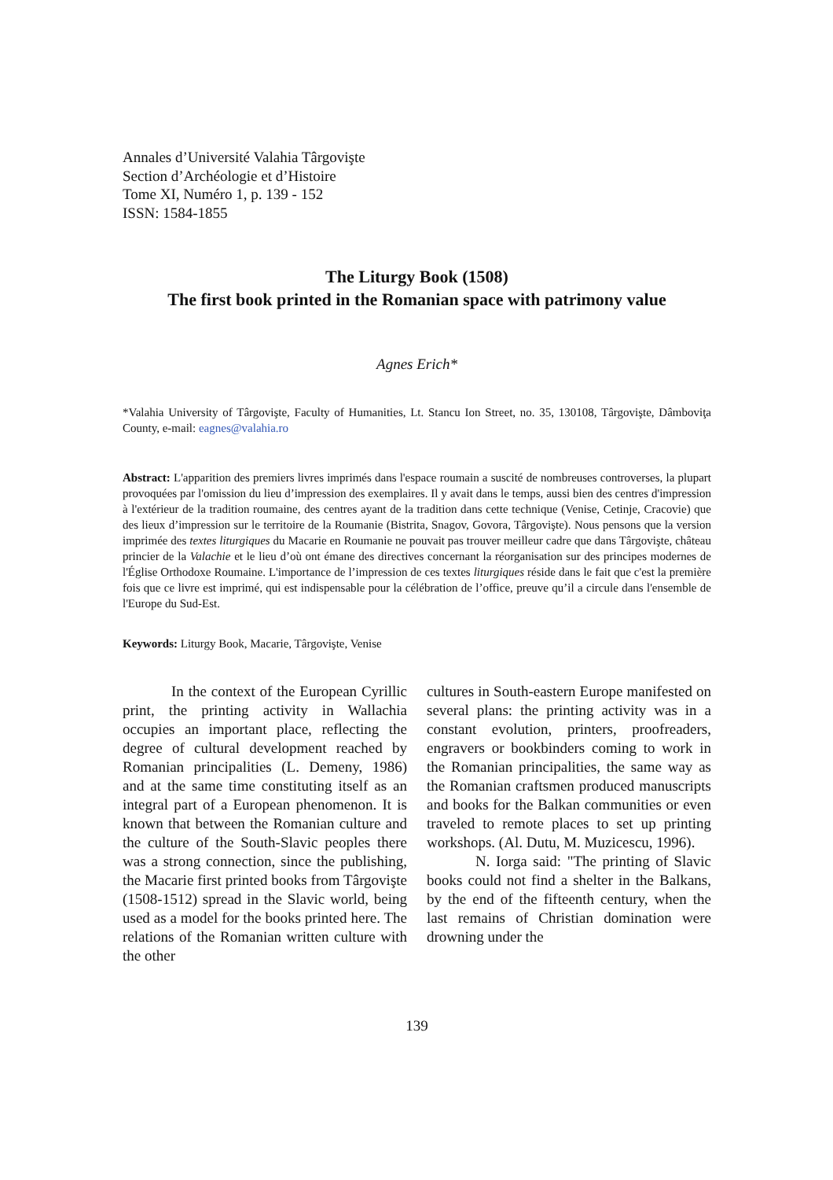Annales d’Université Valahia Târgovişte
Section d’Archéologie et d’Histoire
Tome XI, Numéro 1, p. 139 - 152
ISSN: 1584-1855
The Liturgy Book (1508)
The first book printed in the Romanian space with patrimony value
Agnes Erich*
*Valahia University of Târgovişte, Faculty of Humanities, Lt. Stancu Ion Street, no. 35, 130108, Târgovişte, Dâmboviţa County, e-mail: eagnes@valahia.ro
Abstract: L'apparition des premiers livres imprimés dans l'espace roumain a suscité de nombreuses controverses, la plupart provoquées par l'omission du lieu d’impression des exemplaires. Il y avait dans le temps, aussi bien des centres d'impression à l'extérieur de la tradition roumaine, des centres ayant de la tradition dans cette technique (Venise, Cetinje, Cracovie) que des lieux d’impression sur le territoire de la Roumanie (Bistrita, Snagov, Govora, Târgovişte). Nous pensons que la version imprimée des textes liturgiques du Macarie en Roumanie ne pouvait pas trouver meilleur cadre que dans Târgovişte, château princier de la Valachie et le lieu d’où ont émane des directives concernant la réorganisation sur des principes modernes de l'Église Orthodoxe Roumaine. L'importance de l’impression de ces textes liturgiques réside dans le fait que c'est la première fois que ce livre est imprimé, qui est indispensable pour la célébration de l’office, preuve qu’il a circule dans l'ensemble de l'Europe du Sud-Est.
Keywords: Liturgy Book, Macarie, Târgovişte, Venise
In the context of the European Cyrillic print, the printing activity in Wallachia occupies an important place, reflecting the degree of cultural development reached by Romanian principalities (L. Demeny, 1986) and at the same time constituting itself as an integral part of a European phenomenon. It is known that between the Romanian culture and the culture of the South-Slavic peoples there was a strong connection, since the publishing, the Macarie first printed books from Târgovişte (1508-1512) spread in the Slavic world, being used as a model for the books printed here. The relations of the Romanian written culture with the other
cultures in South-eastern Europe manifested on several plans: the printing activity was in a constant evolution, printers, proofreaders, engravers or bookbinders coming to work in the Romanian principalities, the same way as the Romanian craftsmen produced manuscripts and books for the Balkan communities or even traveled to remote places to set up printing workshops. (Al. Dutu, M. Muzicescu, 1996).
N. Iorga said: "The printing of Slavic books could not find a shelter in the Balkans, by the end of the fifteenth century, when the last remains of Christian domination were drowning under the
139